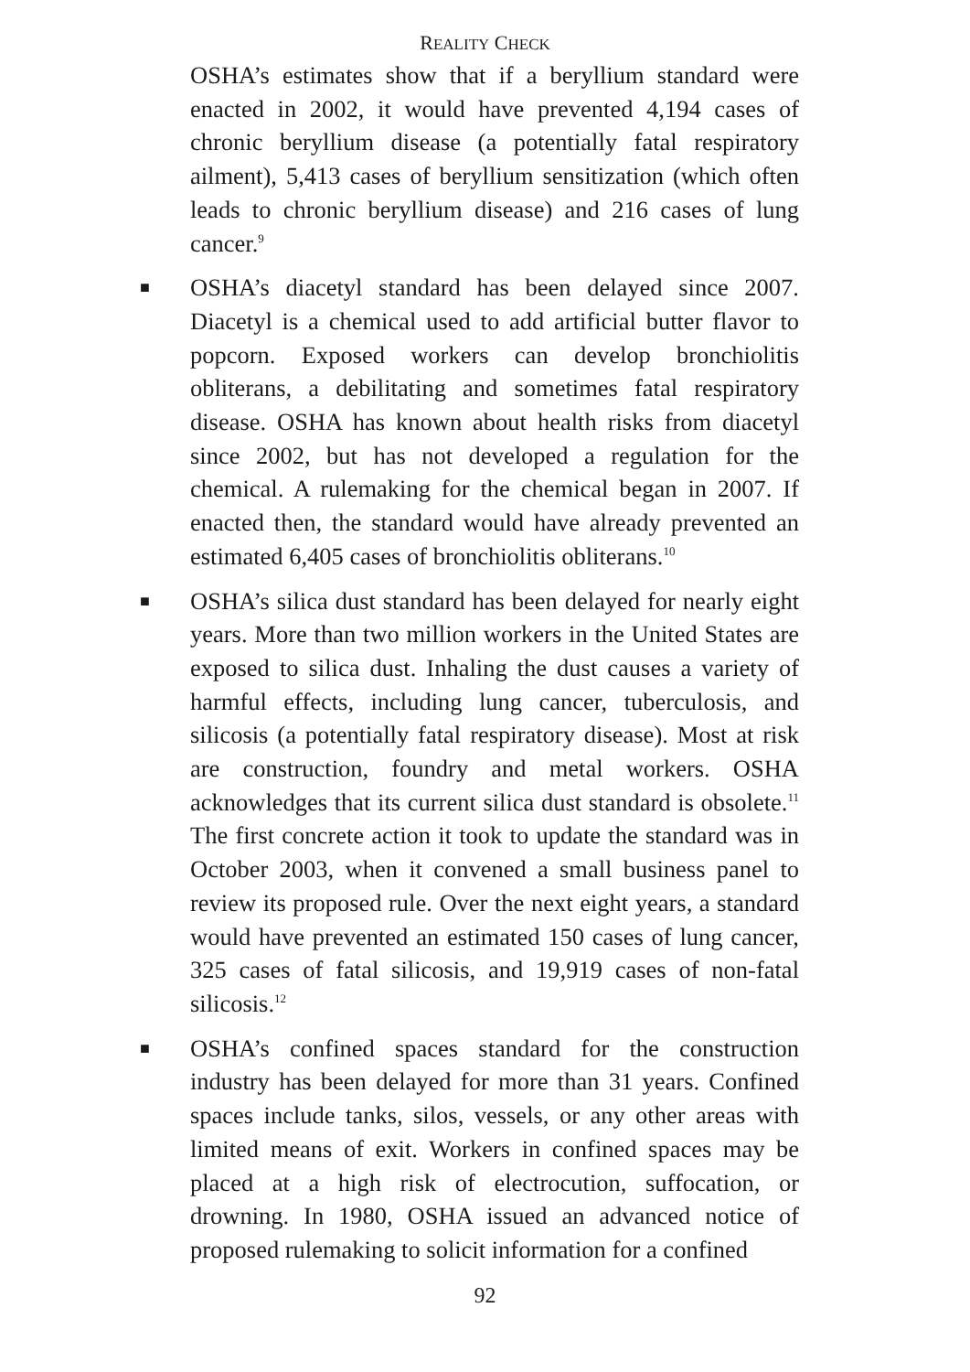REALITY CHECK
OSHA’s estimates show that if a beryllium standard were enacted in 2002, it would have prevented 4,194 cases of chronic beryllium disease (a potentially fatal respiratory ailment), 5,413 cases of beryllium sensitization (which often leads to chronic beryllium disease) and 216 cases of lung cancer.<sup>9</sup>
■ OSHA’s diacetyl standard has been delayed since 2007. Diacetyl is a chemical used to add artificial butter flavor to popcorn. Exposed workers can develop bronchiolitis obliterans, a debilitating and sometimes fatal respiratory disease. OSHA has known about health risks from diacetyl since 2002, but has not developed a regulation for the chemical. A rulemaking for the chemical began in 2007. If enacted then, the standard would have already prevented an estimated 6,405 cases of bronchiolitis obliterans.<sup>10</sup>
■ OSHA’s silica dust standard has been delayed for nearly eight years. More than two million workers in the United States are exposed to silica dust. Inhaling the dust causes a variety of harmful effects, including lung cancer, tuberculosis, and silicosis (a potentially fatal respiratory disease). Most at risk are construction, foundry and metal workers. OSHA acknowledges that its current silica dust standard is obsolete.<sup>11</sup> The first concrete action it took to update the standard was in October 2003, when it convened a small business panel to review its proposed rule. Over the next eight years, a standard would have prevented an estimated 150 cases of lung cancer, 325 cases of fatal silicosis, and 19,919 cases of non-fatal silicosis.<sup>12</sup>
■ OSHA’s confined spaces standard for the construction industry has been delayed for more than 31 years. Confined spaces include tanks, silos, vessels, or any other areas with limited means of exit. Workers in confined spaces may be placed at a high risk of electrocution, suffocation, or drowning. In 1980, OSHA issued an advanced notice of proposed rulemaking to solicit information for a confined
92